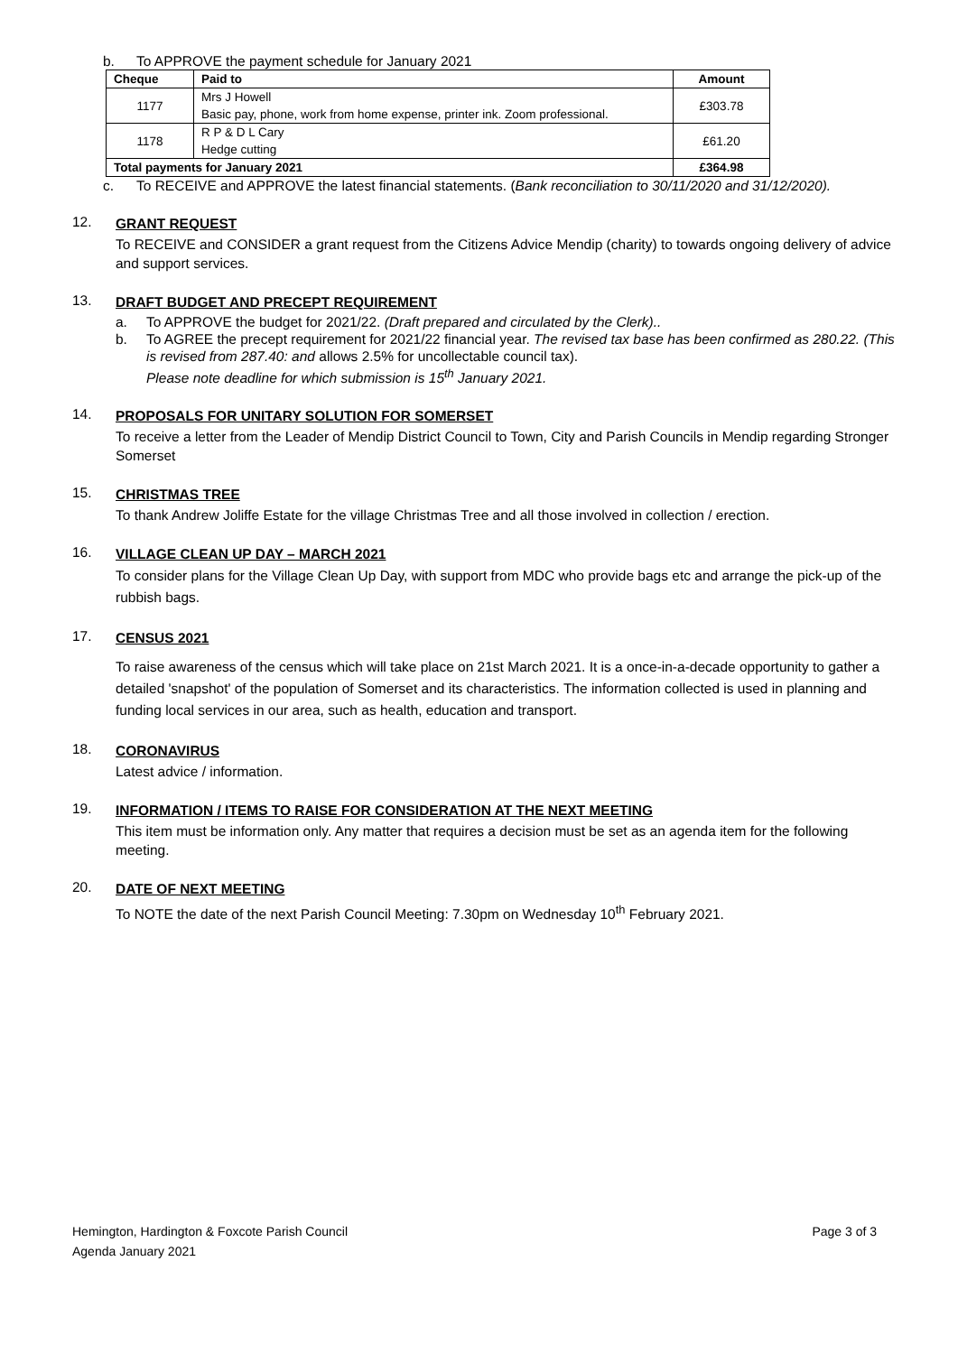b. To APPROVE the payment schedule for January 2021
| Cheque | Paid to | Amount |
| --- | --- | --- |
| 1177 | Mrs J Howell | £303.78 |
| | Basic pay, phone, work from home expense, printer ink. Zoom professional. | |
| 1178 | R P & D L Cary | £61.20 |
| | Hedge cutting | |
| Total payments for January 2021 | | £364.98 |
c. To RECEIVE and APPROVE the latest financial statements. (Bank reconciliation to 30/11/2020 and 31/12/2020).
12.
GRANT REQUEST
To RECEIVE and CONSIDER a grant request from the Citizens Advice Mendip (charity) to towards ongoing delivery of advice and support services.
13.
DRAFT BUDGET AND PRECEPT REQUIREMENT
a. To APPROVE the budget for 2021/22. (Draft prepared and circulated by the Clerk)..
b. To AGREE the precept requirement for 2021/22 financial year. The revised tax base has been confirmed as 280.22. (This is revised from 287.40: and allows 2.5% for uncollectable council tax).
Please note deadline for which submission is 15<sup>th</sup> January 2021.
14.
PROPOSALS FOR UNITARY SOLUTION FOR SOMERSET
To receive a letter from the Leader of Mendip District Council to Town, City and Parish Councils in Mendip regarding Stronger Somerset
15.
CHRISTMAS TREE
To thank Andrew Joliffe Estate for the village Christmas Tree and all those involved in collection / erection.
16.
VILLAGE CLEAN UP DAY – MARCH 2021
To consider plans for the Village Clean Up Day, with support from MDC who provide bags etc and arrange the pick-up of the rubbish bags.
17.
CENSUS 2021
To raise awareness of the census which will take place on 21st March 2021. It is a once-in-a-decade opportunity to gather a detailed 'snapshot' of the population of Somerset and its characteristics. The information collected is used in planning and funding local services in our area, such as health, education and transport.
18.
CORONAVIRUS
Latest advice / information.
19.
INFORMATION / ITEMS TO RAISE FOR CONSIDERATION AT THE NEXT MEETING
This item must be information only. Any matter that requires a decision must be set as an agenda item for the following meeting.
20.
DATE OF NEXT MEETING
To NOTE the date of the next Parish Council Meeting: 7.30pm on Wednesday 10<sup>th</sup> February 2021.
Hemington, Hardington & Foxcote Parish Council Page 3 of 3
Agenda January 2021